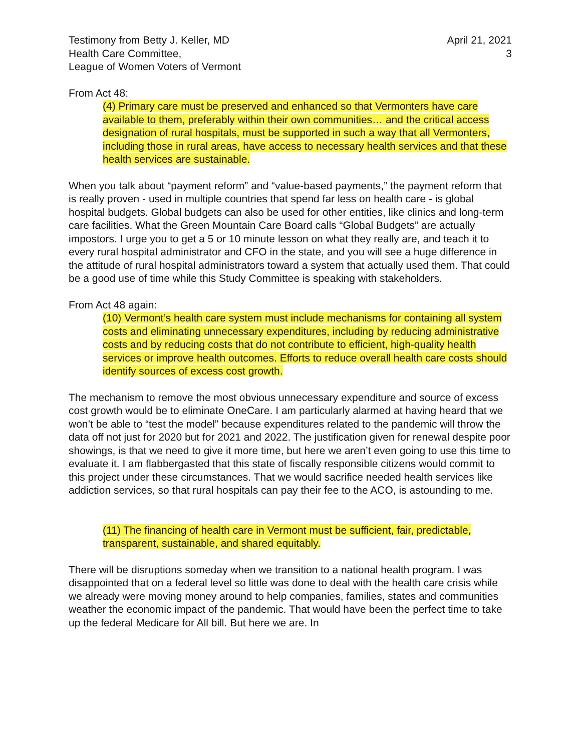Testimony from Betty J. Keller, MD
Health Care Committee,
League of Women Voters of Vermont
April 21, 2021
3
From Act 48:
(4) Primary care must be preserved and enhanced so that Vermonters have care available to them, preferably within their own communities… and the critical access designation of rural hospitals, must be supported in such a way that all Vermonters, including those in rural areas, have access to necessary health services and that these health services are sustainable.
When you talk about “payment reform” and “value-based payments,” the payment reform that is really proven - used in multiple countries that spend far less on health care - is global hospital budgets. Global budgets can also be used for other entities, like clinics and long-term care facilities. What the Green Mountain Care Board calls “Global Budgets” are actually impostors. I urge you to get a 5 or 10 minute lesson on what they really are, and teach it to every rural hospital administrator and CFO in the state, and you will see a huge difference in the attitude of rural hospital administrators toward a system that actually used them. That could be a good use of time while this Study Committee is speaking with stakeholders.
From Act 48 again:
(10) Vermont’s health care system must include mechanisms for containing all system costs and eliminating unnecessary expenditures, including by reducing administrative costs and by reducing costs that do not contribute to efficient, high-quality health services or improve health outcomes. Efforts to reduce overall health care costs should identify sources of excess cost growth.
The mechanism to remove the most obvious unnecessary expenditure and source of excess cost growth would be to eliminate OneCare. I am particularly alarmed at having heard that we won’t be able to “test the model” because expenditures related to the pandemic will throw the data off not just for 2020 but for 2021 and 2022. The justification given for renewal despite poor showings, is that we need to give it more time, but here we aren’t even going to use this time to evaluate it. I am flabbergasted that this state of fiscally responsible citizens would commit to this project under these circumstances. That we would sacrifice needed health services like addiction services, so that rural hospitals can pay their fee to the ACO, is astounding to me.
(11) The financing of health care in Vermont must be sufficient, fair, predictable, transparent, sustainable, and shared equitably.
There will be disruptions someday when we transition to a national health program. I was disappointed that on a federal level so little was done to deal with the health care crisis while we already were moving money around to help companies, families, states and communities weather the economic impact of the pandemic. That would have been the perfect time to take up the federal Medicare for All bill. But here we are. In